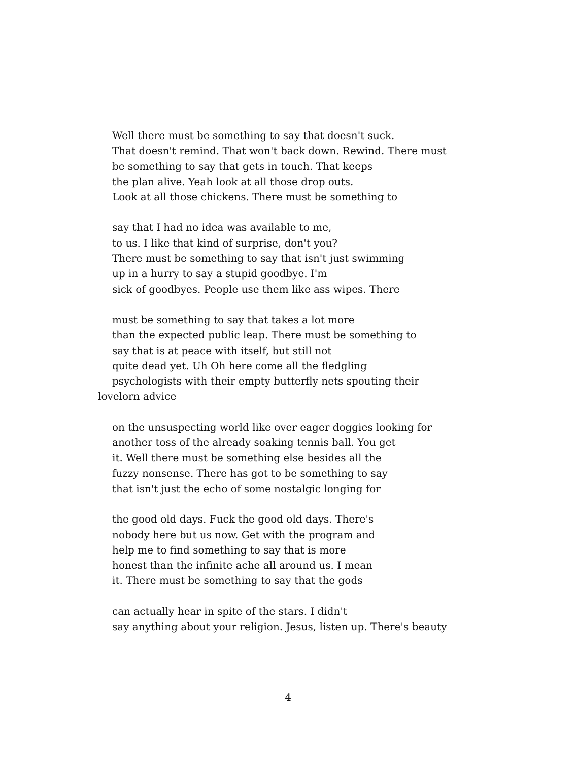Well there must be something to say that doesn't suck.
That doesn't remind. That won't back down. Rewind. There must
be something to say that gets in touch. That keeps
the plan alive. Yeah look at all those drop outs.
Look at all those chickens. There must be something to
say that I had no idea was available to me,
to us. I like that kind of surprise, don't you?
There must be something to say that isn't just swimming
up in a hurry to say a stupid goodbye. I'm
sick of goodbyes. People use them like ass wipes. There
must be something to say that takes a lot more
than the expected public leap. There must be something to
say that is at peace with itself, but still not
quite dead yet. Uh Oh here come all the fledgling
psychologists with their empty butterfly nets spouting their
lovelorn advice
on the unsuspecting world like over eager doggies looking for
another toss of the already soaking tennis ball. You get
it. Well there must be something else besides all the
fuzzy nonsense. There has got to be something to say
that isn't just the echo of some nostalgic longing for
the good old days. Fuck the good old days. There's
nobody here but us now. Get with the program and
help me to find something to say that is more
honest than the infinite ache all around us. I mean
it. There must be something to say that the gods
can actually hear in spite of the stars. I didn't
say anything about your religion. Jesus, listen up. There's beauty
4